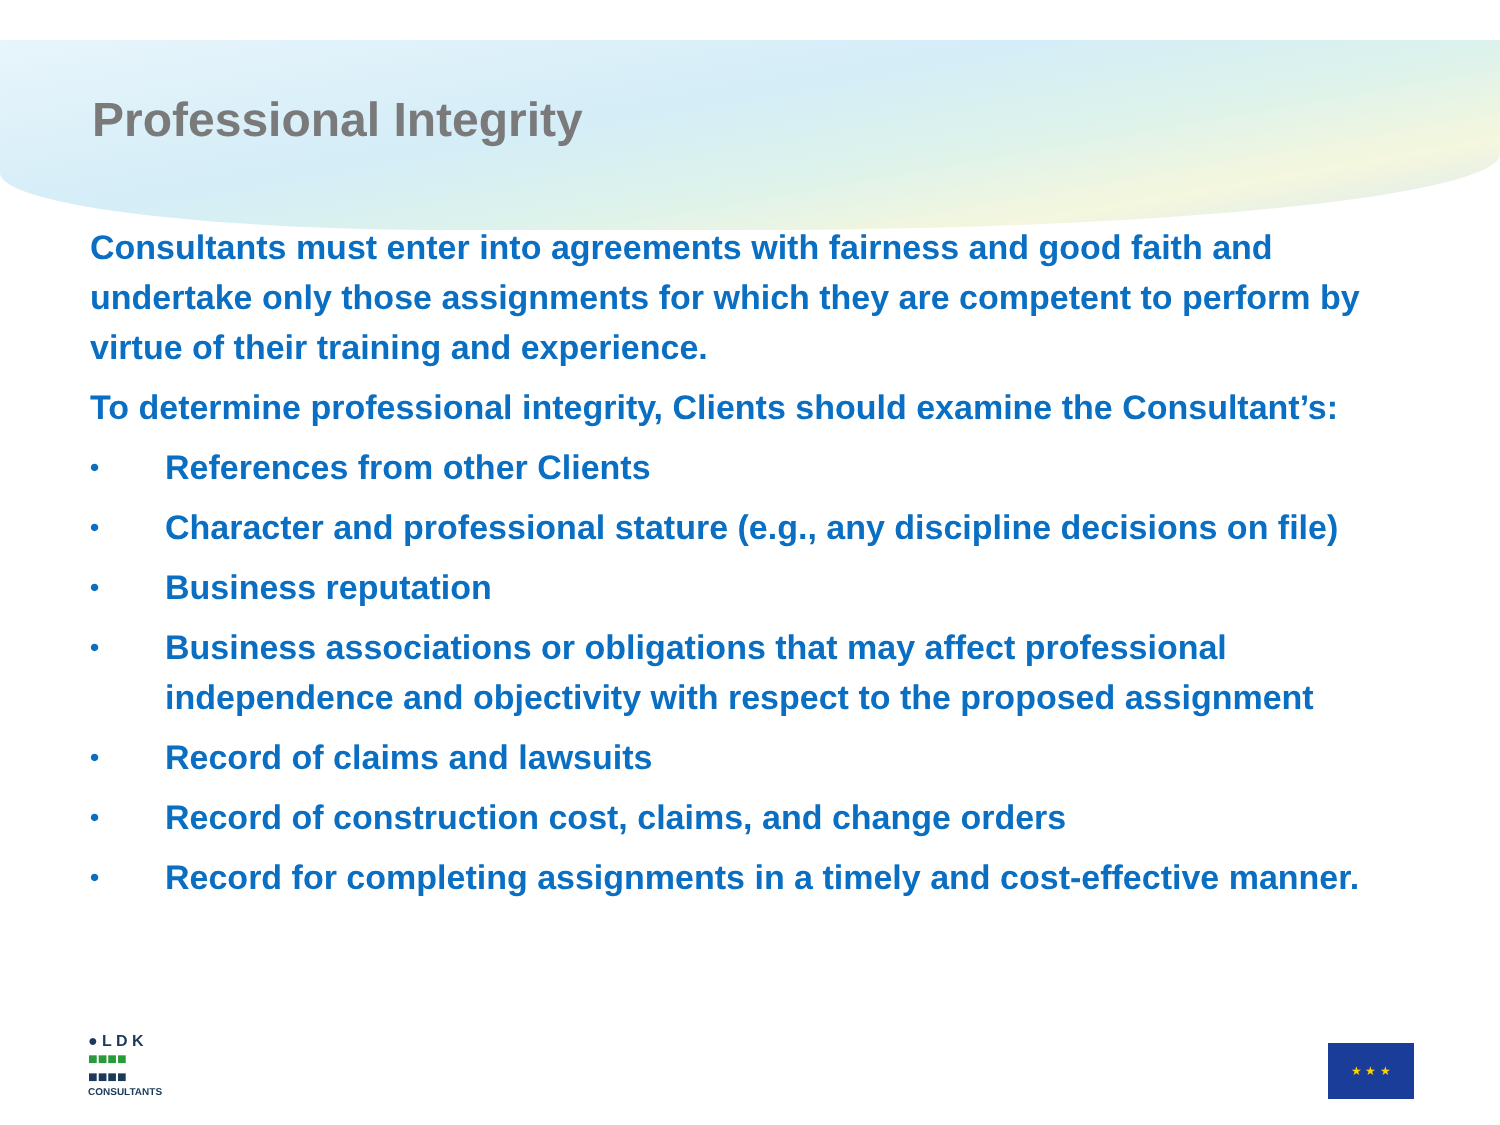Professional Integrity
Consultants must enter into agreements with fairness and good faith and undertake only those assignments for which they are competent to perform by virtue of their training and experience.
To determine professional integrity, Clients should examine the Consultant’s:
• References from other Clients
• Character and professional stature (e.g., any discipline decisions on file)
• Business reputation
• Business associations or obligations that may affect professional independence and objectivity with respect to the proposed assignment
• Record of claims and lawsuits
• Record of construction cost, claims, and change orders
• Record for completing assignments in a timely and cost-effective manner.
● L D K
■■■■
■■■■
CONSULTANTS
★ ★ ★